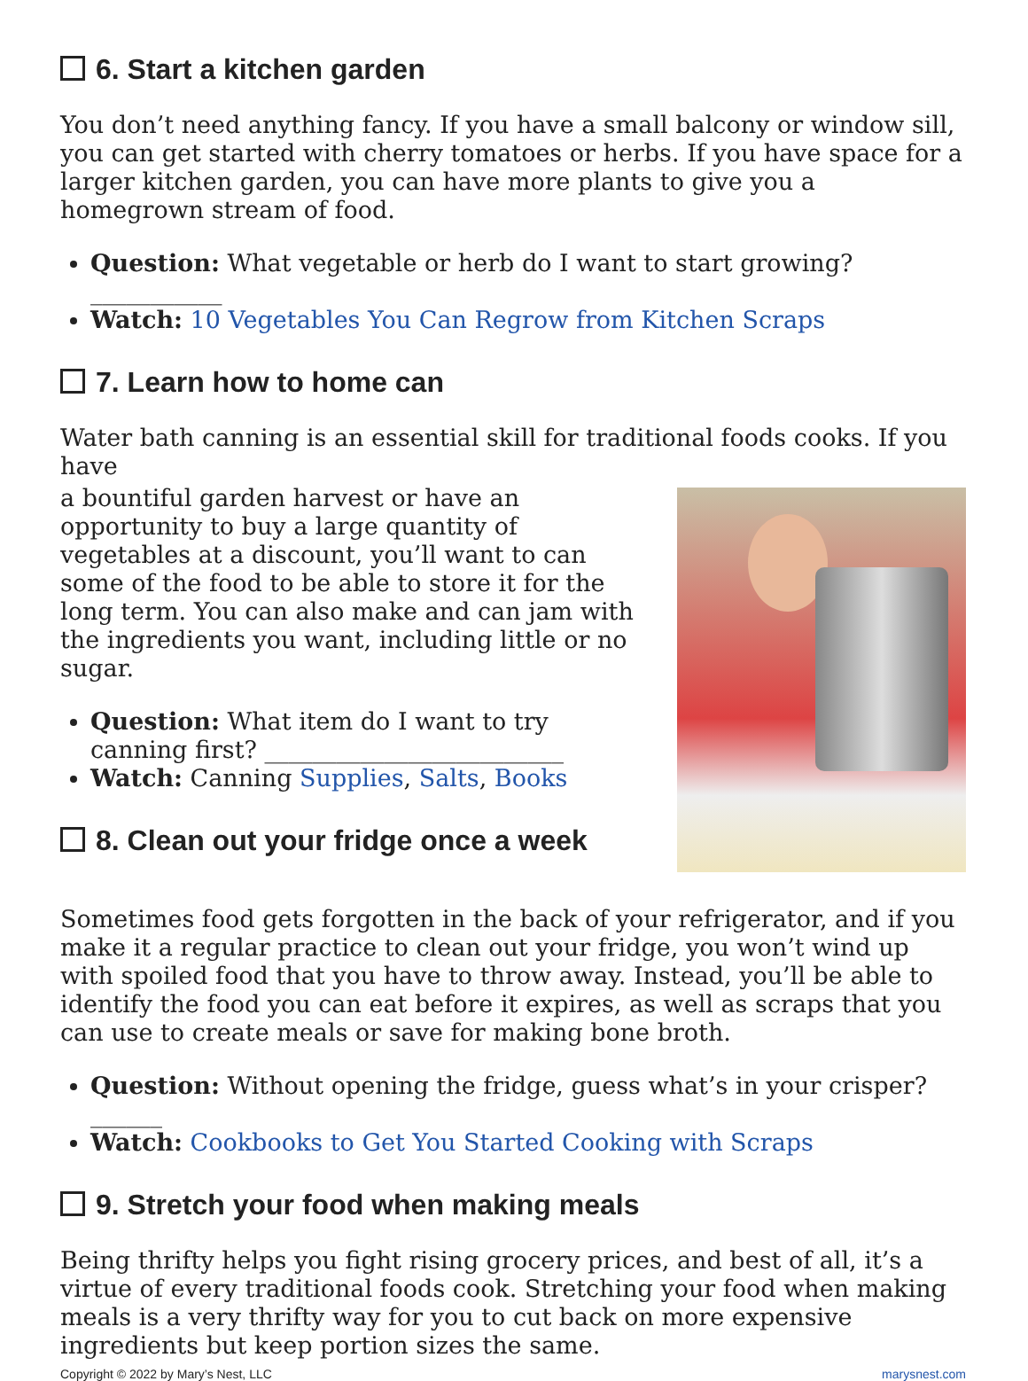6. Start a kitchen garden
You don’t need anything fancy. If you have a small balcony or window sill, you can get started with cherry tomatoes or herbs. If you have space for a larger kitchen garden, you can have more plants to give you a homegrown stream of food.
Question: What vegetable or herb do I want to start growing? ___________
Watch: 10 Vegetables You Can Regrow from Kitchen Scraps
7. Learn how to home can
Water bath canning is an essential skill for traditional foods cooks. If you have
a bountiful garden harvest or have an opportunity to buy a large quantity of vegetables at a discount, you’ll want to can some of the food to be able to store it for the long term. You can also make and can jam with the ingredients you want, including little or no sugar.
Question: What item do I want to try canning first? _________________________
Watch: Canning Supplies, Salts, Books
8. Clean out your fridge once a week
Sometimes food gets forgotten in the back of your refrigerator, and if you make it a regular practice to clean out your fridge, you won’t wind up with spoiled food that you have to throw away. Instead, you’ll be able to identify the food you can eat before it expires, as well as scraps that you can use to create meals or save for making bone broth.
Question: Without opening the fridge, guess what’s in your crisper? ______
Watch: Cookbooks to Get You Started Cooking with Scraps
9. Stretch your food when making meals
Being thrifty helps you fight rising grocery prices, and best of all, it’s a virtue of every traditional foods cook. Stretching your food when making meals is a very thrifty way for you to cut back on more expensive ingredients but keep portion sizes the same.
Copyright © 2022 by Mary’s Nest, LLC marysnest.com